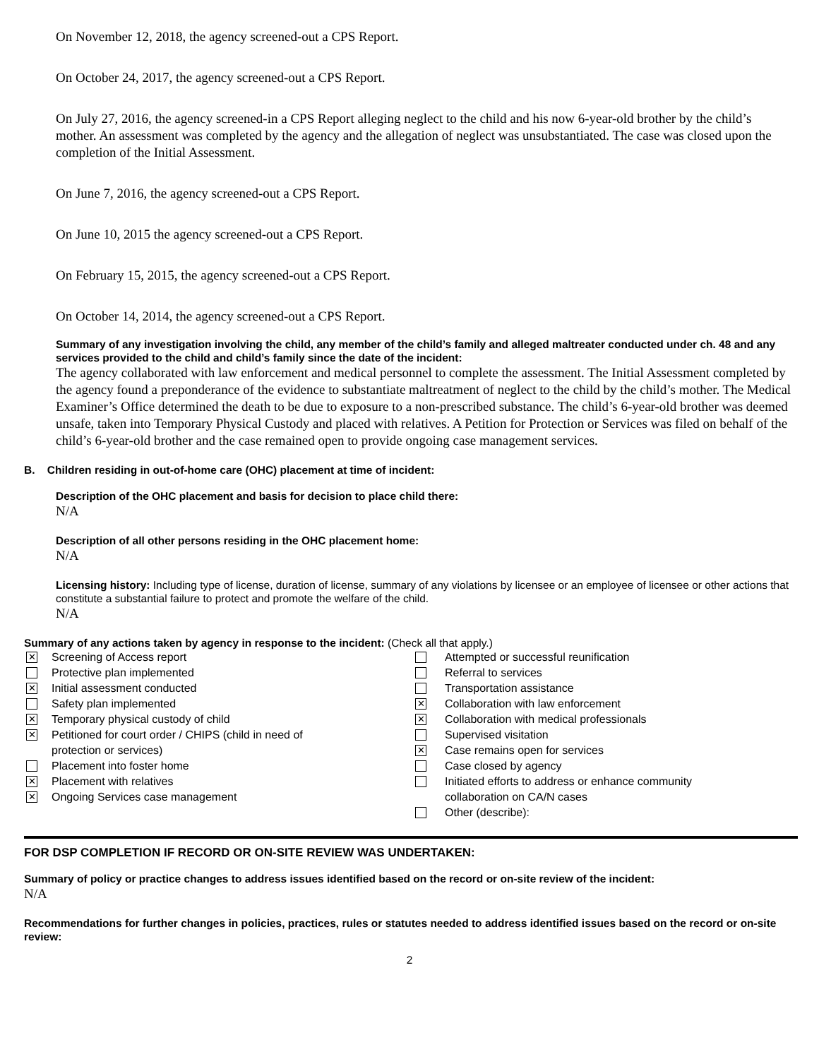On November 12, 2018, the agency screened-out a CPS Report.
On October 24, 2017, the agency screened-out a CPS Report.
On July 27, 2016, the agency screened-in a CPS Report alleging neglect to the child and his now 6-year-old brother by the child’s mother. An assessment was completed by the agency and the allegation of neglect was unsubstantiated. The case was closed upon the completion of the Initial Assessment.
On June 7, 2016, the agency screened-out a CPS Report.
On June 10, 2015 the agency screened-out a CPS Report.
On February 15, 2015, the agency screened-out a CPS Report.
On October 14, 2014, the agency screened-out a CPS Report.
Summary of any investigation involving the child, any member of the child’s family and alleged maltreater conducted under ch. 48 and any services provided to the child and child’s family since the date of the incident:
The agency collaborated with law enforcement and medical personnel to complete the assessment. The Initial Assessment completed by the agency found a preponderance of the evidence to substantiate maltreatment of neglect to the child by the child’s mother. The Medical Examiner’s Office determined the death to be due to exposure to a non-prescribed substance. The child’s 6-year-old brother was deemed unsafe, taken into Temporary Physical Custody and placed with relatives. A Petition for Protection or Services was filed on behalf of the child’s 6-year-old brother and the case remained open to provide ongoing case management services.
B. Children residing in out-of-home care (OHC) placement at time of incident:
Description of the OHC placement and basis for decision to place child there:
N/A
Description of all other persons residing in the OHC placement home:
N/A
Licensing history: Including type of license, duration of license, summary of any violations by licensee or an employee of licensee or other actions that constitute a substantial failure to protect and promote the welfare of the child.
N/A
Summary of any actions taken by agency in response to the incident: (Check all that apply.)
✕ Screening of Access report
Protective plan implemented
✕ Initial assessment conducted
Safety plan implemented
✕ Temporary physical custody of child
✕ Petitioned for court order / CHIPS (child in need of
protection or services)
Placement into foster home
✕ Placement with relatives
✕ Ongoing Services case management
Attempted or successful reunification
Referral to services
Transportation assistance
✕ Collaboration with law enforcement
✕ Collaboration with medical professionals
Supervised visitation
✕ Case remains open for services
Case closed by agency
Initiated efforts to address or enhance community
collaboration on CA/N cases
Other (describe):
FOR DSP COMPLETION IF RECORD OR ON-SITE REVIEW WAS UNDERTAKEN:
Summary of policy or practice changes to address issues identified based on the record or on-site review of the incident:
N/A
Recommendations for further changes in policies, practices, rules or statutes needed to address identified issues based on the record or on-site review:
2